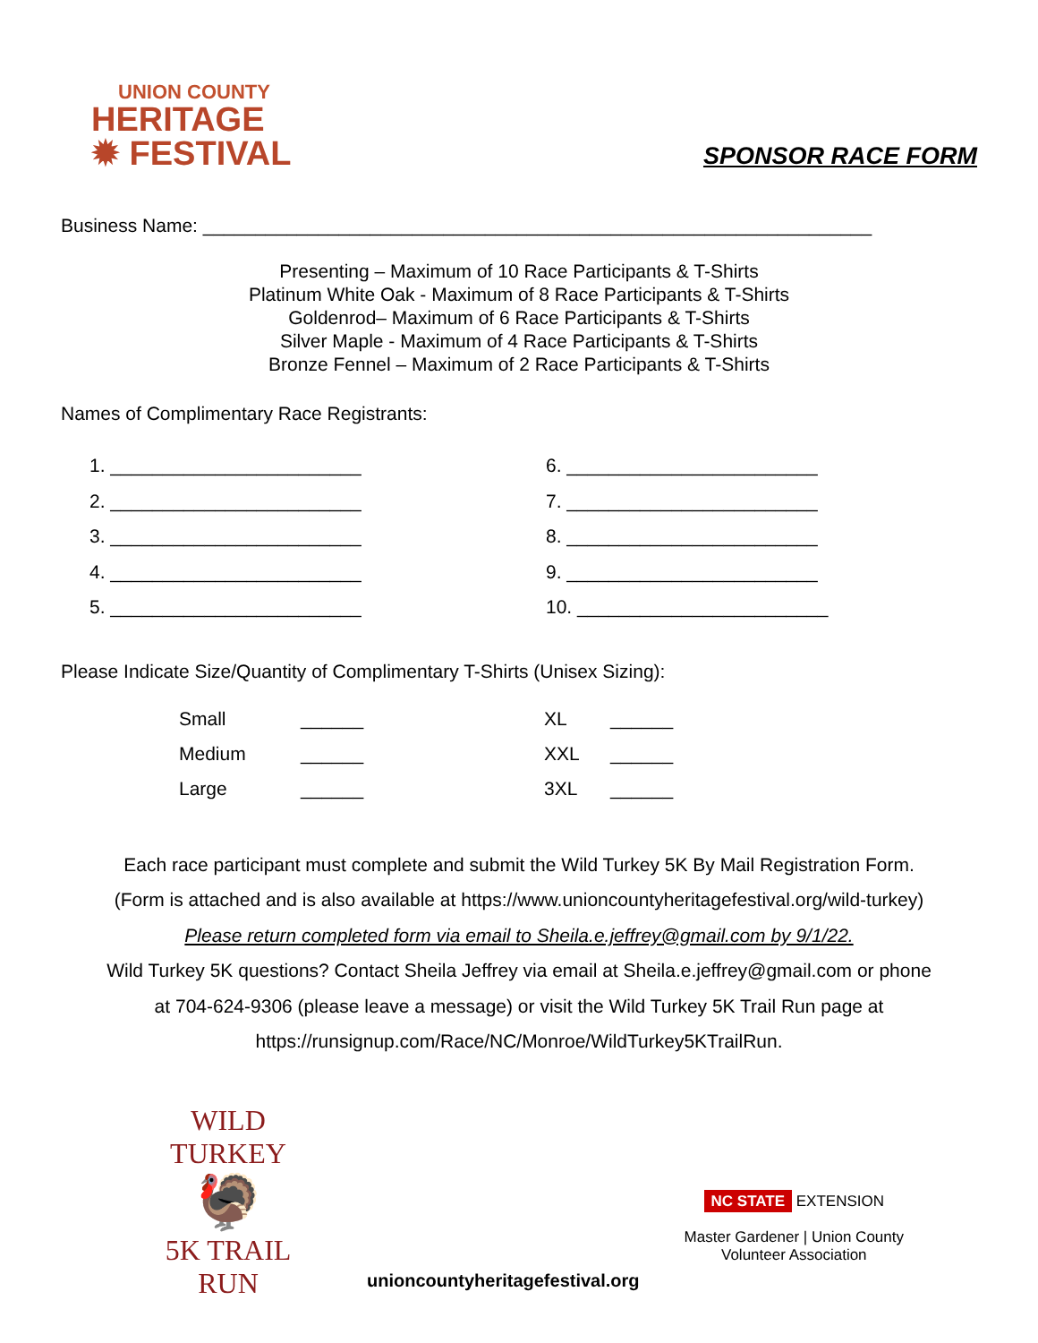UNION COUNTY
HERITAGE
✹ FESTIVAL
SPONSOR RACE FORM
Business Name: ________________________________________________________________
Presenting – Maximum of 10 Race Participants & T-Shirts
Platinum White Oak - Maximum of 8 Race Participants & T-Shirts
Goldenrod– Maximum of 6 Race Participants & T-Shirts
Silver Maple - Maximum of 4 Race Participants & T-Shirts
Bronze Fennel – Maximum of 2 Race Participants & T-Shirts
Names of Complimentary Race Registrants:
1. ________________________
2. ________________________
3. ________________________
4. ________________________
5. ________________________
6. ________________________
7. ________________________
8. ________________________
9. ________________________
10. ________________________
Please Indicate Size/Quantity of Complimentary T-Shirts (Unisex Sizing):
| Small | ______ | XL | ______ |
| Medium | ______ | XXL | ______ |
| Large | ______ | 3XL | ______ |
Each race participant must complete and submit the Wild Turkey 5K By Mail Registration Form.
(Form is attached and is also available at https://www.unioncountyheritagefestival.org/wild-turkey)
Please return completed form via email to Sheila.e.jeffrey@gmail.com by 9/1/22.
Wild Turkey 5K questions? Contact Sheila Jeffrey via email at Sheila.e.jeffrey@gmail.com or phone
at 704-624-9306 (please leave a message) or visit the Wild Turkey 5K Trail Run page at
https://runsignup.com/Race/NC/Monroe/WildTurkey5KTrailRun.
WILD TURKEY
🦃
5K TRAIL RUN
unioncountyheritagefestival.org
NC STATE EXTENSION
Master Gardener | Union County
Volunteer Association